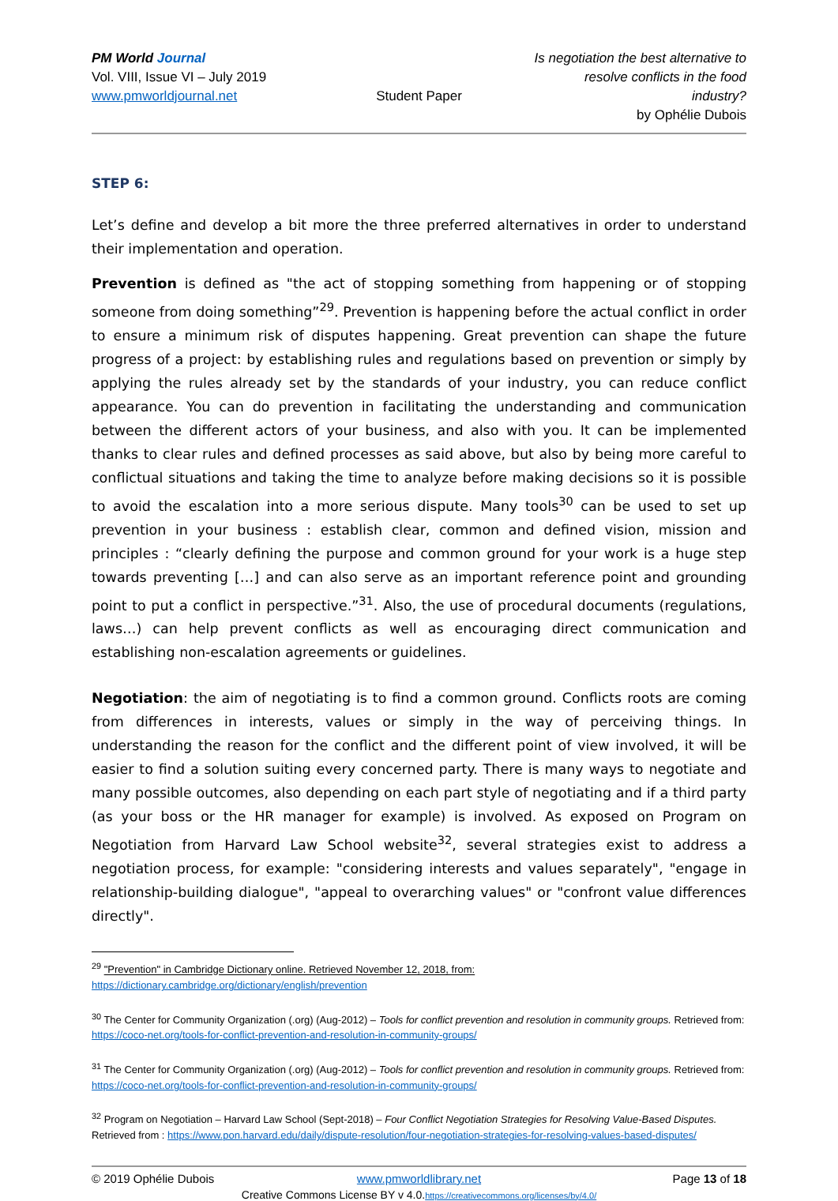PM World Journal
Vol. VIII, Issue VI – July 2019
www.pmworldjournal.net
Student Paper
Is negotiation the best alternative to resolve conflicts in the food industry?
by Ophélie Dubois
STEP 6:
Let’s define and develop a bit more the three preferred alternatives in order to understand their implementation and operation.
Prevention is defined as "the act of stopping something from happening or of stopping someone from doing something”<sup>29</sup>. Prevention is happening before the actual conflict in order to ensure a minimum risk of disputes happening. Great prevention can shape the future progress of a project: by establishing rules and regulations based on prevention or simply by applying the rules already set by the standards of your industry, you can reduce conflict appearance. You can do prevention in facilitating the understanding and communication between the different actors of your business, and also with you. It can be implemented thanks to clear rules and defined processes as said above, but also by being more careful to conflictual situations and taking the time to analyze before making decisions so it is possible to avoid the escalation into a more serious dispute. Many tools<sup>30</sup> can be used to set up prevention in your business : establish clear, common and defined vision, mission and principles : “clearly defining the purpose and common ground for your work is a huge step towards preventing […] and can also serve as an important reference point and grounding point to put a conflict in perspective.”<sup>31</sup>. Also, the use of procedural documents (regulations, laws…) can help prevent conflicts as well as encouraging direct communication and establishing non-escalation agreements or guidelines.
Negotiation: the aim of negotiating is to find a common ground. Conflicts roots are coming from differences in interests, values or simply in the way of perceiving things. In understanding the reason for the conflict and the different point of view involved, it will be easier to find a solution suiting every concerned party. There is many ways to negotiate and many possible outcomes, also depending on each part style of negotiating and if a third party (as your boss or the HR manager for example) is involved. As exposed on Program on Negotiation from Harvard Law School website<sup>32</sup>, several strategies exist to address a negotiation process, for example: "considering interests and values separately", "engage in relationship-building dialogue", "appeal to overarching values" or "confront value differences directly".
<sup>29</sup> "Prevention" in Cambridge Dictionary online. Retrieved November 12, 2018, from:
https://dictionary.cambridge.org/dictionary/english/prevention
<sup>30</sup> The Center for Community Organization (.org) (Aug-2012) – Tools for conflict prevention and resolution in community groups. Retrieved from: https://coco-net.org/tools-for-conflict-prevention-and-resolution-in-community-groups/
<sup>31</sup> The Center for Community Organization (.org) (Aug-2012) – Tools for conflict prevention and resolution in community groups. Retrieved from: https://coco-net.org/tools-for-conflict-prevention-and-resolution-in-community-groups/
<sup>32</sup> Program on Negotiation – Harvard Law School (Sept-2018) – Four Conflict Negotiation Strategies for Resolving Value-Based Disputes. Retrieved from : https://www.pon.harvard.edu/daily/dispute-resolution/four-negotiation-strategies-for-resolving-values-based-disputes/
© 2019 Ophélie Dubois
www.pmworldlibrary.net
Page 13 of 18
Creative Commons License BY v 4.0.https://creativecommons.org/licenses/by/4.0/